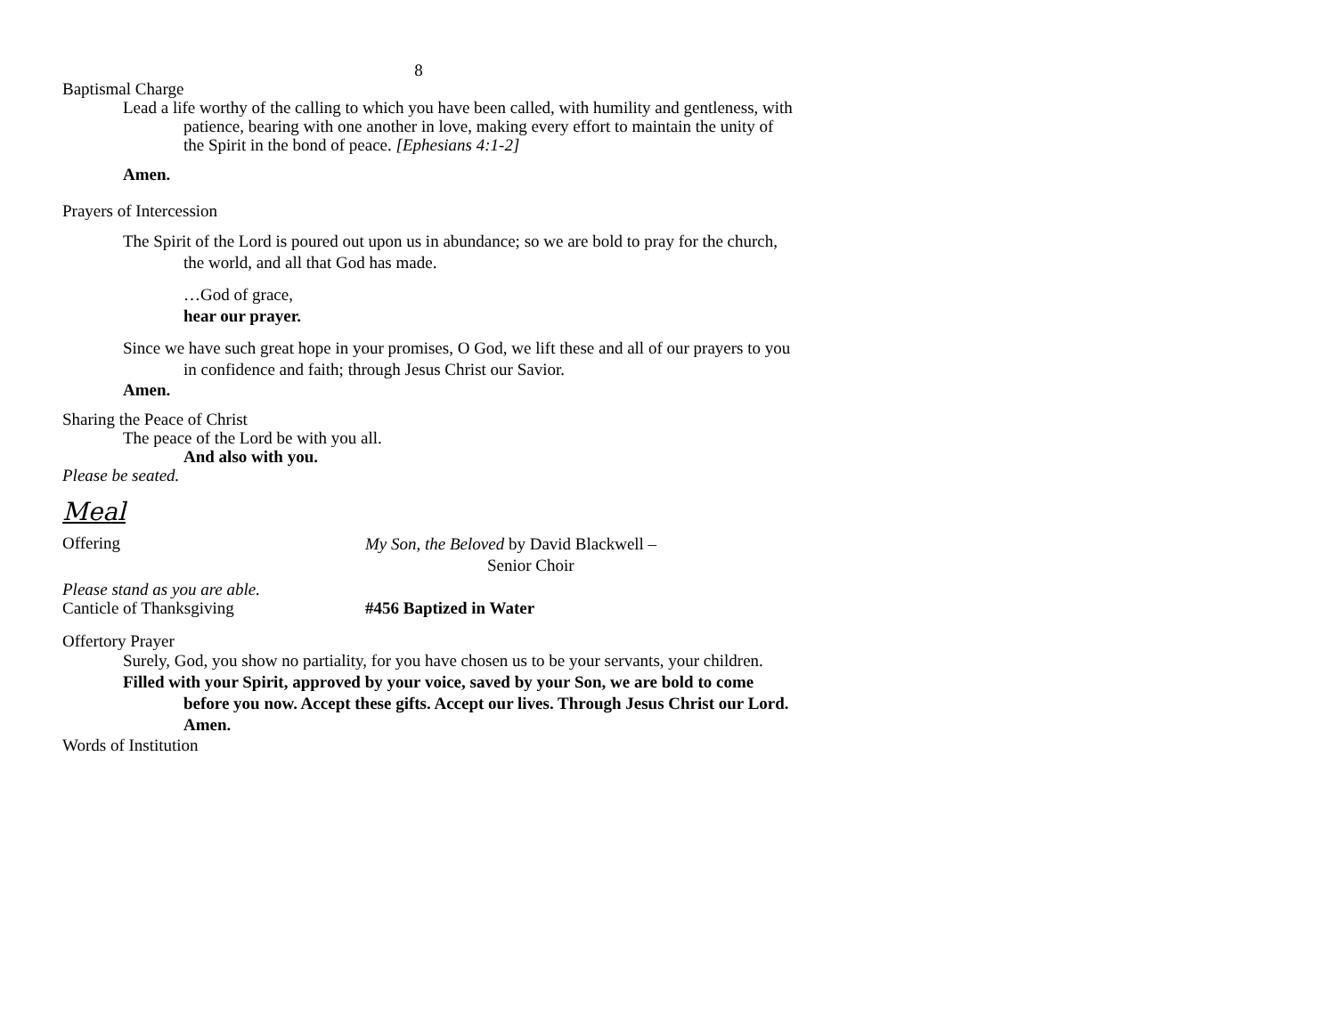8
Baptismal Charge
Lead a life worthy of the calling to which you have been called, with humility and gentleness, with patience, bearing with one another in love, making every effort to maintain the unity of the Spirit in the bond of peace. [Ephesians 4:1-2]
Amen.
Prayers of Intercession
The Spirit of the Lord is poured out upon us in abundance; so we are bold to pray for the church, the world, and all that God has made.
…God of grace,
hear our prayer.
Since we have such great hope in your promises, O God, we lift these and all of our prayers to you in confidence and faith; through Jesus Christ our Savior.
Amen.
Sharing the Peace of Christ
The peace of the Lord be with you all.
And also with you.
Please be seated.
Meal
Offering
My Son, the Beloved by David Blackwell –
Senior Choir
Please stand as you are able.
Canticle of Thanksgiving #456 Baptized in Water
Offertory Prayer
Surely, God, you show no partiality, for you have chosen us to be your servants, your children.
Filled with your Spirit, approved by your voice, saved by your Son, we are bold to come before you now. Accept these gifts. Accept our lives. Through Jesus Christ our Lord. Amen.
Words of Institution